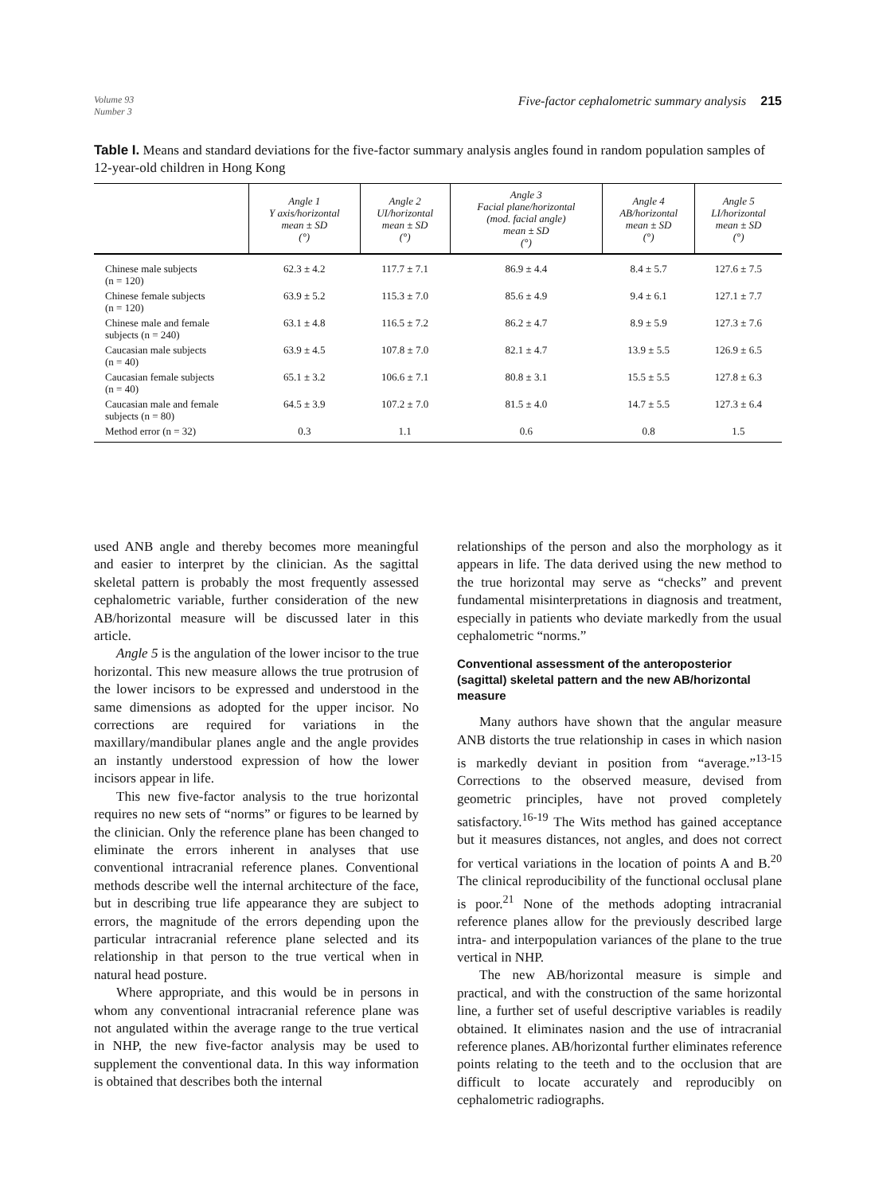Volume 93
Number 3
Five-factor cephalometric summary analysis 215
Table I. Means and standard deviations for the five-factor summary analysis angles found in random population samples of 12-year-old children in Hong Kong
| | Angle 1 Y axis/horizontal mean ± SD (°) | Angle 2 UI/horizontal mean ± SD (°) | Angle 3 Facial plane/horizontal (mod. facial angle) mean ± SD (°) | Angle 4 AB/horizontal mean ± SD (°) | Angle 5 LI/horizontal mean ± SD (°) |
| --- | --- | --- | --- | --- | --- |
| Chinese male subjects (n = 120) | 62.3 ± 4.2 | 117.7 ± 7.1 | 86.9 ± 4.4 | 8.4 ± 5.7 | 127.6 ± 7.5 |
| Chinese female subjects (n = 120) | 63.9 ± 5.2 | 115.3 ± 7.0 | 85.6 ± 4.9 | 9.4 ± 6.1 | 127.1 ± 7.7 |
| Chinese male and female subjects (n = 240) | 63.1 ± 4.8 | 116.5 ± 7.2 | 86.2 ± 4.7 | 8.9 ± 5.9 | 127.3 ± 7.6 |
| Caucasian male subjects (n = 40) | 63.9 ± 4.5 | 107.8 ± 7.0 | 82.1 ± 4.7 | 13.9 ± 5.5 | 126.9 ± 6.5 |
| Caucasian female subjects (n = 40) | 65.1 ± 3.2 | 106.6 ± 7.1 | 80.8 ± 3.1 | 15.5 ± 5.5 | 127.8 ± 6.3 |
| Caucasian male and female subjects (n = 80) | 64.5 ± 3.9 | 107.2 ± 7.0 | 81.5 ± 4.0 | 14.7 ± 5.5 | 127.3 ± 6.4 |
| Method error (n = 32) | 0.3 | 1.1 | 0.6 | 0.8 | 1.5 |
used ANB angle and thereby becomes more meaningful and easier to interpret by the clinician. As the sagittal skeletal pattern is probably the most frequently assessed cephalometric variable, further consideration of the new AB/horizontal measure will be discussed later in this article.
Angle 5 is the angulation of the lower incisor to the true horizontal. This new measure allows the true protrusion of the lower incisors to be expressed and understood in the same dimensions as adopted for the upper incisor. No corrections are required for variations in the maxillary/mandibular planes angle and the angle provides an instantly understood expression of how the lower incisors appear in life.
This new five-factor analysis to the true horizontal requires no new sets of “norms” or figures to be learned by the clinician. Only the reference plane has been changed to eliminate the errors inherent in analyses that use conventional intracranial reference planes. Conventional methods describe well the internal architecture of the face, but in describing true life appearance they are subject to errors, the magnitude of the errors depending upon the particular intracranial reference plane selected and its relationship in that person to the true vertical when in natural head posture.
Where appropriate, and this would be in persons in whom any conventional intracranial reference plane was not angulated within the average range to the true vertical in NHP, the new five-factor analysis may be used to supplement the conventional data. In this way information is obtained that describes both the internal
relationships of the person and also the morphology as it appears in life. The data derived using the new method to the true horizontal may serve as “checks” and prevent fundamental misinterpretations in diagnosis and treatment, especially in patients who deviate markedly from the usual cephalometric “norms.”
Conventional assessment of the anteroposterior (sagittal) skeletal pattern and the new AB/horizontal measure
Many authors have shown that the angular measure ANB distorts the true relationship in cases in which nasion is markedly deviant in position from “average.”<sup>13-15</sup> Corrections to the observed measure, devised from geometric principles, have not proved completely satisfactory.<sup>16-19</sup> The Wits method has gained acceptance but it measures distances, not angles, and does not correct for vertical variations in the location of points A and B.<sup>20</sup> The clinical reproducibility of the functional occlusal plane is poor.<sup>21</sup> None of the methods adopting intracranial reference planes allow for the previously described large intra- and interpopulation variances of the plane to the true vertical in NHP.
The new AB/horizontal measure is simple and practical, and with the construction of the same horizontal line, a further set of useful descriptive variables is readily obtained. It eliminates nasion and the use of intracranial reference planes. AB/horizontal further eliminates reference points relating to the teeth and to the occlusion that are difficult to locate accurately and reproducibly on cephalometric radiographs.